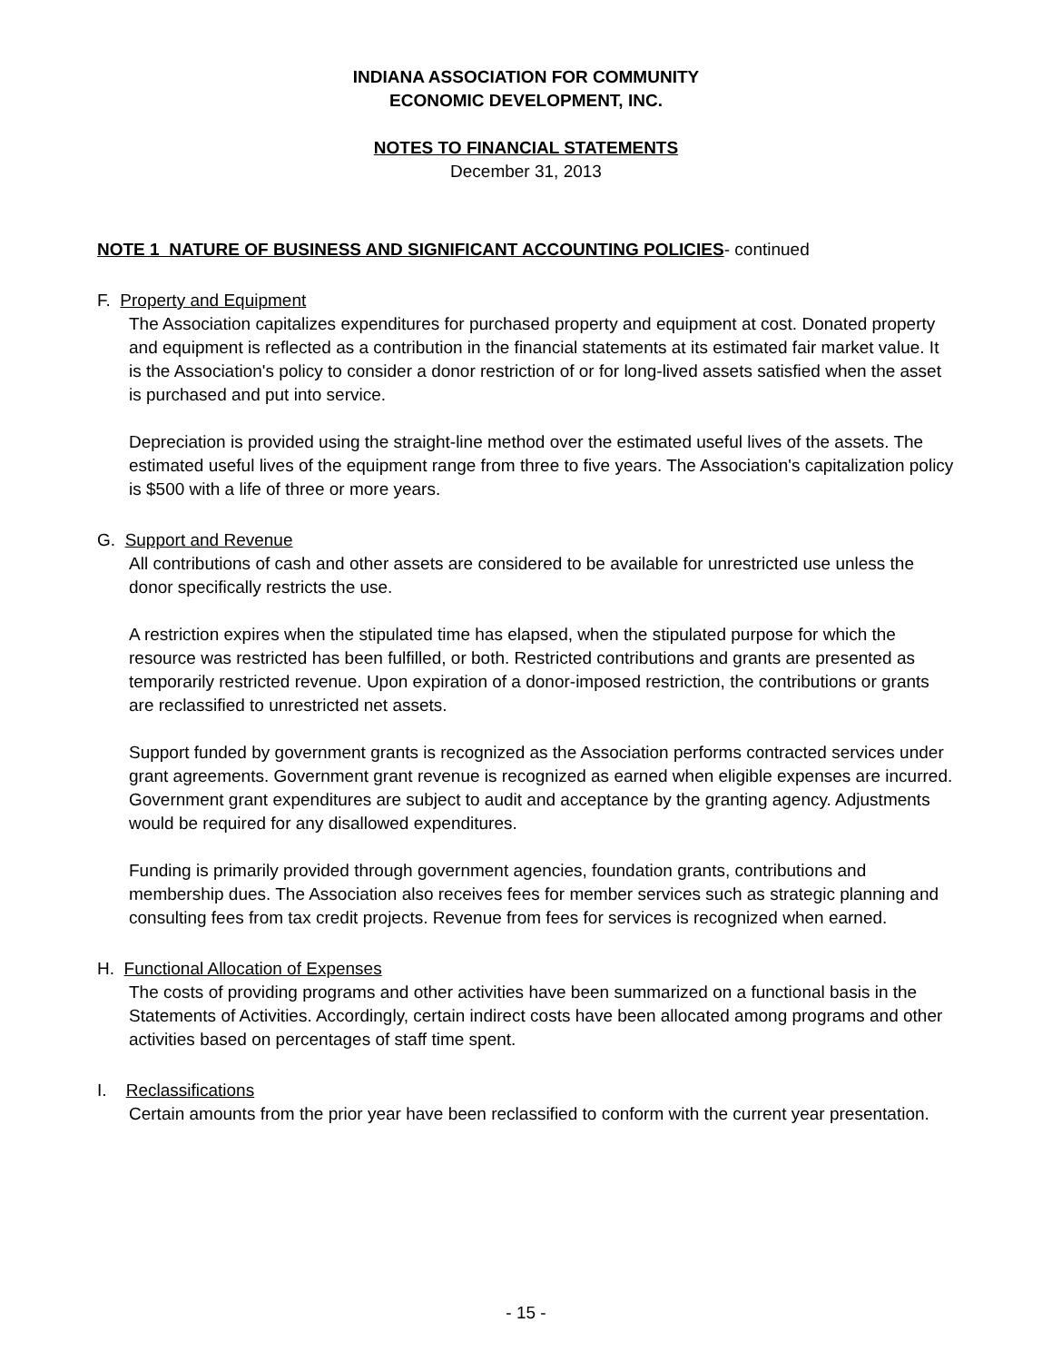INDIANA ASSOCIATION FOR COMMUNITY
ECONOMIC DEVELOPMENT, INC.
NOTES TO FINANCIAL STATEMENTS
December 31, 2013
NOTE 1 NATURE OF BUSINESS AND SIGNIFICANT ACCOUNTING POLICIES- continued
F. Property and Equipment
The Association capitalizes expenditures for purchased property and equipment at cost. Donated property and equipment is reflected as a contribution in the financial statements at its estimated fair market value. It is the Association's policy to consider a donor restriction of or for long-lived assets satisfied when the asset is purchased and put into service.
Depreciation is provided using the straight-line method over the estimated useful lives of the assets. The estimated useful lives of the equipment range from three to five years. The Association's capitalization policy is $500 with a life of three or more years.
G. Support and Revenue
All contributions of cash and other assets are considered to be available for unrestricted use unless the donor specifically restricts the use.
A restriction expires when the stipulated time has elapsed, when the stipulated purpose for which the resource was restricted has been fulfilled, or both. Restricted contributions and grants are presented as temporarily restricted revenue. Upon expiration of a donor-imposed restriction, the contributions or grants are reclassified to unrestricted net assets.
Support funded by government grants is recognized as the Association performs contracted services under grant agreements. Government grant revenue is recognized as earned when eligible expenses are incurred. Government grant expenditures are subject to audit and acceptance by the granting agency. Adjustments would be required for any disallowed expenditures.
Funding is primarily provided through government agencies, foundation grants, contributions and membership dues. The Association also receives fees for member services such as strategic planning and consulting fees from tax credit projects. Revenue from fees for services is recognized when earned.
H. Functional Allocation of Expenses
The costs of providing programs and other activities have been summarized on a functional basis in the Statements of Activities. Accordingly, certain indirect costs have been allocated among programs and other activities based on percentages of staff time spent.
I. Reclassifications
Certain amounts from the prior year have been reclassified to conform with the current year presentation.
- 15 -